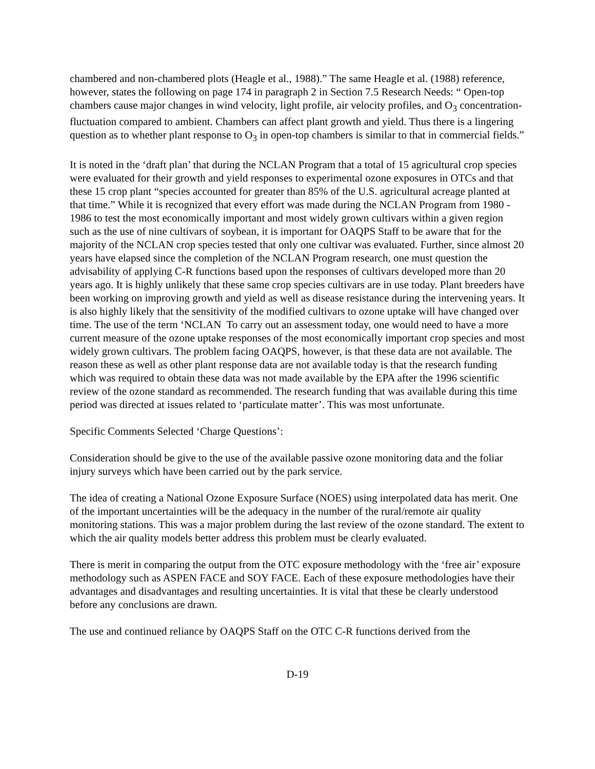chambered and non-chambered plots (Heagle et al., 1988).” The same Heagle et al. (1988) reference, however, states the following on page 174 in paragraph 2 in Section 7.5 Research Needs: “ Open-top chambers cause major changes in wind velocity, light profile, air velocity profiles, and O<sub>3</sub> concentration-fluctuation compared to ambient. Chambers can affect plant growth and yield. Thus there is a lingering question as to whether plant response to O<sub>3</sub> in open-top chambers is similar to that in commercial fields.”
It is noted in the ‘draft plan’ that during the NCLAN Program that a total of 15 agricultural crop species were evaluated for their growth and yield responses to experimental ozone exposures in OTCs and that these 15 crop plant “species accounted for greater than 85% of the U.S. agricultural acreage planted at that time.” While it is recognized that every effort was made during the NCLAN Program from 1980 - 1986 to test the most economically important and most widely grown cultivars within a given region such as the use of nine cultivars of soybean, it is important for OAQPS Staff to be aware that for the majority of the NCLAN crop species tested that only one cultivar was evaluated. Further, since almost 20 years have elapsed since the completion of the NCLAN Program research, one must question the advisability of applying C-R functions based upon the responses of cultivars developed more than 20 years ago. It is highly unlikely that these same crop species cultivars are in use today. Plant breeders have been working on improving growth and yield as well as disease resistance during the intervening years. It is also highly likely that the sensitivity of the modified cultivars to ozone uptake will have changed over time. The use of the term ‘NCLAN To carry out an assessment today, one would need to have a more current measure of the ozone uptake responses of the most economically important crop species and most widely grown cultivars. The problem facing OAQPS, however, is that these data are not available. The reason these as well as other plant response data are not available today is that the research funding which was required to obtain these data was not made available by the EPA after the 1996 scientific review of the ozone standard as recommended. The research funding that was available during this time period was directed at issues related to ‘particulate matter’. This was most unfortunate.
Specific Comments Selected ‘Charge Questions’:
Consideration should be give to the use of the available passive ozone monitoring data and the foliar injury surveys which have been carried out by the park service.
The idea of creating a National Ozone Exposure Surface (NOES) using interpolated data has merit. One of the important uncertainties will be the adequacy in the number of the rural/remote air quality monitoring stations. This was a major problem during the last review of the ozone standard. The extent to which the air quality models better address this problem must be clearly evaluated.
There is merit in comparing the output from the OTC exposure methodology with the ‘free air’ exposure methodology such as ASPEN FACE and SOY FACE. Each of these exposure methodologies have their advantages and disadvantages and resulting uncertainties. It is vital that these be clearly understood before any conclusions are drawn.
The use and continued reliance by OAQPS Staff on the OTC C-R functions derived from the
D-19